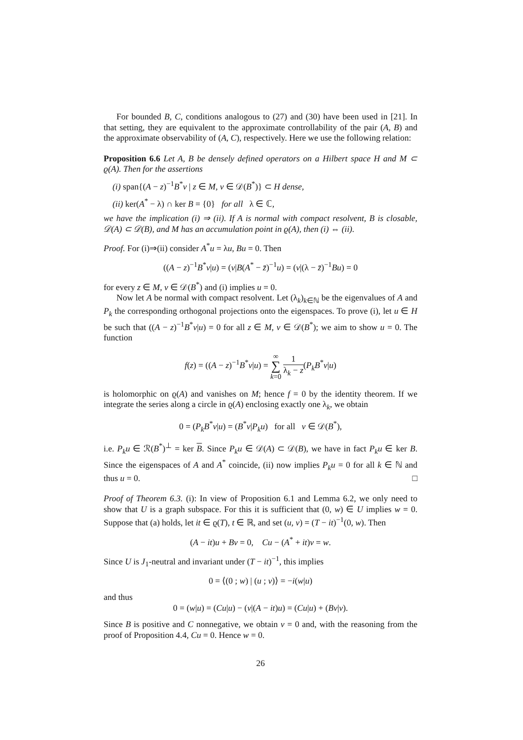For bounded B, C, conditions analogous to (27) and (30) have been used in [21]. In that setting, they are equivalent to the approximate controllability of the pair (A, B) and the approximate observability of (A, C), respectively. Here we use the following relation:
Proposition 6.6 Let A, B be densely defined operators on a Hilbert space H and M ⊂ ϱ(A). Then for the assertions
(i) span{(A − z)<sup>−1</sup>B<sup>*</sup>v | z ∈ M, v ∈ 𝒟(B<sup>*</sup>)} ⊂ H dense,
(ii) ker(A<sup>*</sup> − λ) ∩ ker B = {0} for all λ ∈ ℂ,
we have the implication (i) ⇒ (ii). If A is normal with compact resolvent, B is closable, 𝒟(A) ⊂ 𝒟(B), and M has an accumulation point in ϱ(A), then (i) ⇔ (ii).
Proof. For (i)⇒(ii) consider A<sup>*</sup>u = λu, Bu = 0. Then
((A − z)<sup>−1</sup>B<sup>*</sup>v|u) = (v|B(A<sup>*</sup> − z̄)<sup>−1</sup>u) = (v|(λ − z̄)<sup>−1</sup>Bu) = 0
for every z ∈ M, v ∈ 𝒟(B<sup>*</sup>) and (i) implies u = 0.
Now let A be normal with compact resolvent. Let (λ<sub>k</sub>)<sub>k∈ℕ</sub> be the eigenvalues of A and P<sub>k</sub> the corresponding orthogonal projections onto the eigenspaces. To prove (i), let u ∈ H be such that ((A − z)<sup>−1</sup>B<sup>*</sup>v|u) = 0 for all z ∈ M, v ∈ 𝒟(B<sup>*</sup>); we aim to show u = 0. The function
f(z) = ((A − z)<sup>−1</sup>B<sup>*</sup>v|u) = ∞
∑
k=0 1 λ<sub>k</sub> − z(P<sub>k</sub>B<sup>*</sup>v|u)
is holomorphic on ϱ(A) and vanishes on M; hence f = 0 by the identity theorem. If we integrate the series along a circle in ϱ(A) enclosing exactly one λ<sub>k</sub>, we obtain
0 = (P<sub>k</sub>B<sup>*</sup>v|u) = (B<sup>*</sup>v|P<sub>k</sub>u) for all v ∈ 𝒟(B<sup>*</sup>),
i.e. P<sub>k</sub>u ∈ ℛ(B<sup>*</sup>)<sup>⊥</sup> = ker B. Since P<sub>k</sub>u ∈ 𝒟(A) ⊂ 𝒟(B), we have in fact P<sub>k</sub>u ∈ ker B. Since the eigenspaces of A and A<sup>*</sup> coincide, (ii) now implies P<sub>k</sub>u = 0 for all k ∈ ℕ and thus u = 0. □
Proof of Theorem 6.3. (i): In view of Proposition 6.1 and Lemma 6.2, we only need to show that U is a graph subspace. For this it is sufficient that (0, w) ∈ U implies w = 0. Suppose that (a) holds, let it ∈ ϱ(T), t ∈ ℝ, and set (u, v) = (T − it)<sup>−1</sup>(0, w). Then
(A − it)u + Bv = 0, Cu − (A<sup>*</sup> + it)v = w.
Since U is J<sub>1</sub>-neutral and invariant under (T − it)<sup>−1</sup>, this implies
0 = ⟨(0 ; w) | (u ; v)⟩ = −i(w|u)
and thus
0 = (w|u) = (Cu|u) − (v|(A − it)u) = (Cu|u) + (Bv|v).
Since B is positive and C nonnegative, we obtain v = 0 and, with the reasoning from the proof of Proposition 4.4, Cu = 0. Hence w = 0.
26